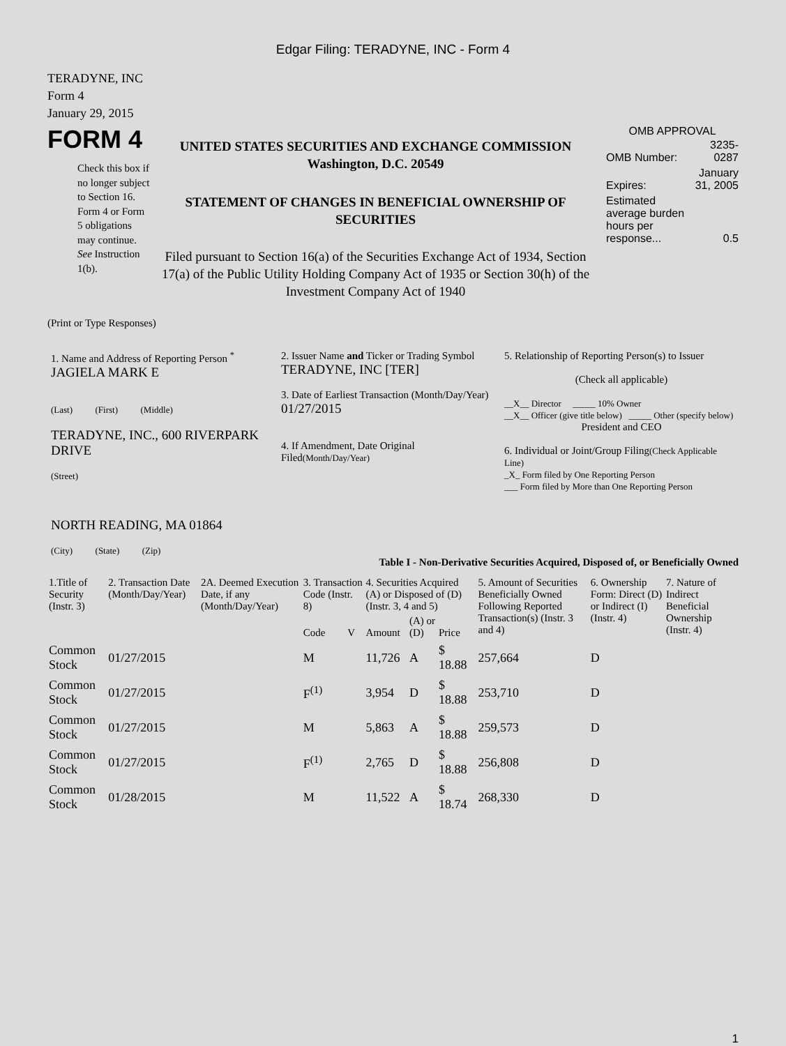Edgar Filing: TERADYNE, INC - Form 4
TERADYNE, INC
Form 4
January 29, 2015
FORM 4
Check this box if no longer subject to Section 16. Form 4 or Form 5 obligations may continue. See Instruction 1(b).
UNITED STATES SECURITIES AND EXCHANGE COMMISSION
Washington, D.C. 20549
STATEMENT OF CHANGES IN BENEFICIAL OWNERSHIP OF SECURITIES
Filed pursuant to Section 16(a) of the Securities Exchange Act of 1934, Section 17(a) of the Public Utility Holding Company Act of 1935 or Section 30(h) of the Investment Company Act of 1940
OMB APPROVAL
| OMB Number: | 3235-0287 |
| Expires: | January 31, 2005 |
| Estimated average burden hours per response... | 0.5 |
(Print or Type Responses)
1. Name and Address of Reporting Person <sup>*</sup>
JAGIELA MARK E
(Last) (First) (Middle)
TERADYNE, INC., 600 RIVERPARK DRIVE
(Street)
NORTH READING, MA 01864
(City) (State) (Zip)
2. Issuer Name and Ticker or Trading Symbol
TERADYNE, INC [TER]
3. Date of Earliest Transaction (Month/Day/Year)
01/27/2015
4. If Amendment, Date Original Filed(Month/Day/Year)
5. Relationship of Reporting Person(s) to Issuer
(Check all applicable)
__X__ Director _____ 10% Owner
__X__ Officer (give title below) _____ Other (specify below)
President and CEO
6. Individual or Joint/Group Filing(Check Applicable Line)
_X_ Form filed by One Reporting Person
___ Form filed by More than One Reporting Person
Table I - Non-Derivative Securities Acquired, Disposed of, or Beneficially Owned
| 1.Title of Security (Instr. 3) | 2. Transaction Date (Month/Day/Year) | 2A. Deemed Execution Date, if any (Month/Day/Year) | 3. Transaction Code (Instr. 8) | | 4. Securities Acquired (A) or Disposed of (D) (Instr. 3, 4 and 5) | | | 5. Amount of Securities Beneficially Owned Following Reported Transaction(s) (Instr. 3 and 4) | 6. Ownership Form: Direct (D) or Indirect (I) (Instr. 4) | 7. Nature of Indirect Beneficial Ownership (Instr. 4) |
| --- | --- | --- | --- | --- | --- | --- | --- | --- | --- | --- |
| | | | Code | V | Amount | (A) or (D) | Price | | | |
| Common Stock | 01/27/2015 | | M | | 11,726 | A | $ 18.88 | 257,664 | D | |
| Common Stock | 01/27/2015 | | F<sup>(1)</sup> | | 3,954 | D | $ 18.88 | 253,710 | D | |
| Common Stock | 01/27/2015 | | M | | 5,863 | A | $ 18.88 | 259,573 | D | |
| Common Stock | 01/27/2015 | | F<sup>(1)</sup> | | 2,765 | D | $ 18.88 | 256,808 | D | |
| Common Stock | 01/28/2015 | | M | | 11,522 | A | $ 18.74 | 268,330 | D | |
1